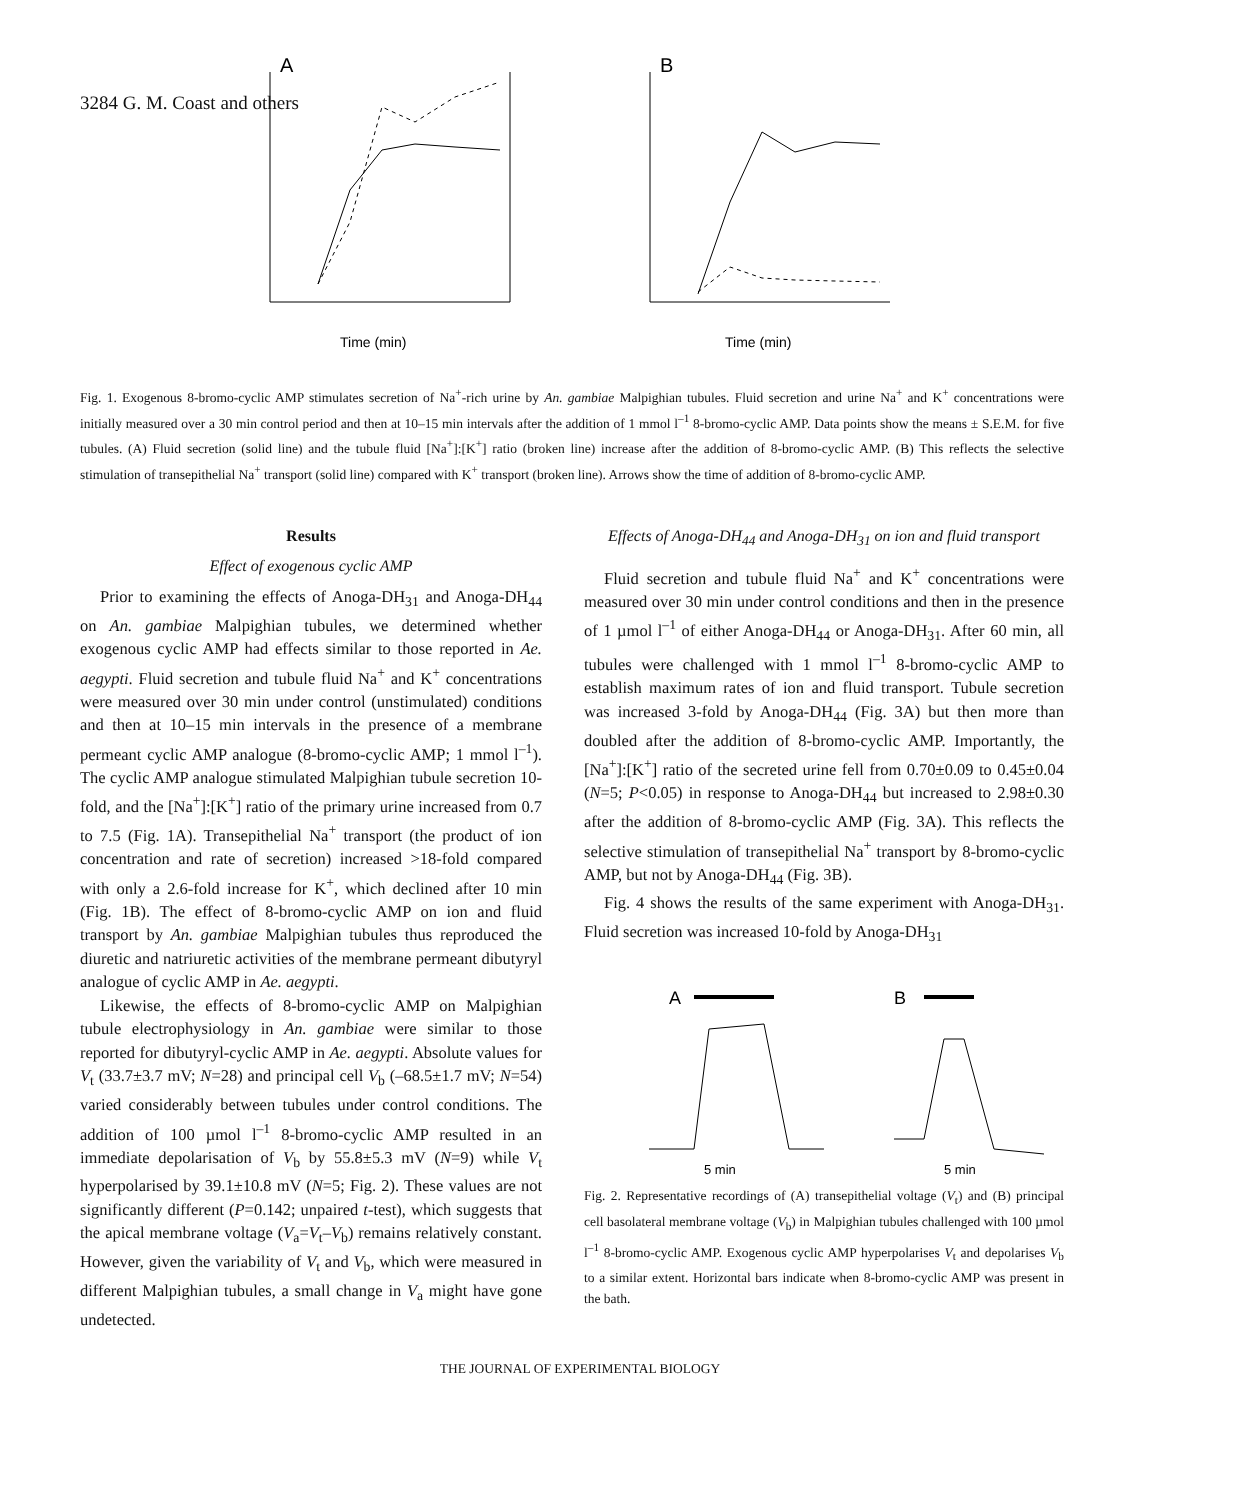3284 G. M. Coast and others
A
Time (min)
B
Time (min)
Fig. 1. Exogenous 8-bromo-cyclic AMP stimulates secretion of Na<sup>+</sup>-rich urine by An. gambiae Malpighian tubules. Fluid secretion and urine Na<sup>+</sup> and K<sup>+</sup> concentrations were initially measured over a 30 min control period and then at 10–15 min intervals after the addition of 1 mmol l<sup>–1</sup> 8-bromo-cyclic AMP. Data points show the means ± S.E.M. for five tubules. (A) Fluid secretion (solid line) and the tubule fluid [Na<sup>+</sup>]:[K<sup>+</sup>] ratio (broken line) increase after the addition of 8-bromo-cyclic AMP. (B) This reflects the selective stimulation of transepithelial Na<sup>+</sup> transport (solid line) compared with K<sup>+</sup> transport (broken line). Arrows show the time of addition of 8-bromo-cyclic AMP.
Results
Effect of exogenous cyclic AMP
Prior to examining the effects of Anoga-DH<sub>31</sub> and Anoga-DH<sub>44</sub> on An. gambiae Malpighian tubules, we determined whether exogenous cyclic AMP had effects similar to those reported in Ae. aegypti. Fluid secretion and tubule fluid Na<sup>+</sup> and K<sup>+</sup> concentrations were measured over 30 min under control (unstimulated) conditions and then at 10–15 min intervals in the presence of a membrane permeant cyclic AMP analogue (8-bromo-cyclic AMP; 1 mmol l<sup>–1</sup>). The cyclic AMP analogue stimulated Malpighian tubule secretion 10-fold, and the [Na<sup>+</sup>]:[K<sup>+</sup>] ratio of the primary urine increased from 0.7 to 7.5 (Fig. 1A). Transepithelial Na<sup>+</sup> transport (the product of ion concentration and rate of secretion) increased >18-fold compared with only a 2.6-fold increase for K<sup>+</sup>, which declined after 10 min (Fig. 1B). The effect of 8-bromo-cyclic AMP on ion and fluid transport by An. gambiae Malpighian tubules thus reproduced the diuretic and natriuretic activities of the membrane permeant dibutyryl analogue of cyclic AMP in Ae. aegypti.
Likewise, the effects of 8-bromo-cyclic AMP on Malpighian tubule electrophysiology in An. gambiae were similar to those reported for dibutyryl-cyclic AMP in Ae. aegypti. Absolute values for V<sub>t</sub> (33.7±3.7 mV; N=28) and principal cell V<sub>b</sub> (–68.5±1.7 mV; N=54) varied considerably between tubules under control conditions. The addition of 100 µmol l<sup>–1</sup> 8-bromo-cyclic AMP resulted in an immediate depolarisation of V<sub>b</sub> by 55.8±5.3 mV (N=9) while V<sub>t</sub> hyperpolarised by 39.1±10.8 mV (N=5; Fig. 2). These values are not significantly different (P=0.142; unpaired t-test), which suggests that the apical membrane voltage (V<sub>a</sub>=V<sub>t</sub>–V<sub>b</sub>) remains relatively constant. However, given the variability of V<sub>t</sub> and V<sub>b</sub>, which were measured in different Malpighian tubules, a small change in V<sub>a</sub> might have gone undetected.
Effects of Anoga-DH<sub>44</sub> and Anoga-DH<sub>31</sub> on ion and fluid transport
Fluid secretion and tubule fluid Na<sup>+</sup> and K<sup>+</sup> concentrations were measured over 30 min under control conditions and then in the presence of 1 µmol l<sup>–1</sup> of either Anoga-DH<sub>44</sub> or Anoga-DH<sub>31</sub>. After 60 min, all tubules were challenged with 1 mmol l<sup>–1</sup> 8-bromo-cyclic AMP to establish maximum rates of ion and fluid transport. Tubule secretion was increased 3-fold by Anoga-DH<sub>44</sub> (Fig. 3A) but then more than doubled after the addition of 8-bromo-cyclic AMP. Importantly, the [Na<sup>+</sup>]:[K<sup>+</sup>] ratio of the secreted urine fell from 0.70±0.09 to 0.45±0.04 (N=5; P<0.05) in response to Anoga-DH<sub>44</sub> but increased to 2.98±0.30 after the addition of 8-bromo-cyclic AMP (Fig. 3A). This reflects the selective stimulation of transepithelial Na<sup>+</sup> transport by 8-bromo-cyclic AMP, but not by Anoga-DH<sub>44</sub> (Fig. 3B).
Fig. 4 shows the results of the same experiment with Anoga-DH<sub>31</sub>. Fluid secretion was increased 10-fold by Anoga-DH<sub>31</sub>
A
5 min
B
5 min
Fig. 2. Representative recordings of (A) transepithelial voltage (V<sub>t</sub>) and (B) principal cell basolateral membrane voltage (V<sub>b</sub>) in Malpighian tubules challenged with 100 µmol l<sup>–1</sup> 8-bromo-cyclic AMP. Exogenous cyclic AMP hyperpolarises V<sub>t</sub> and depolarises V<sub>b</sub> to a similar extent. Horizontal bars indicate when 8-bromo-cyclic AMP was present in the bath.
THE JOURNAL OF EXPERIMENTAL BIOLOGY